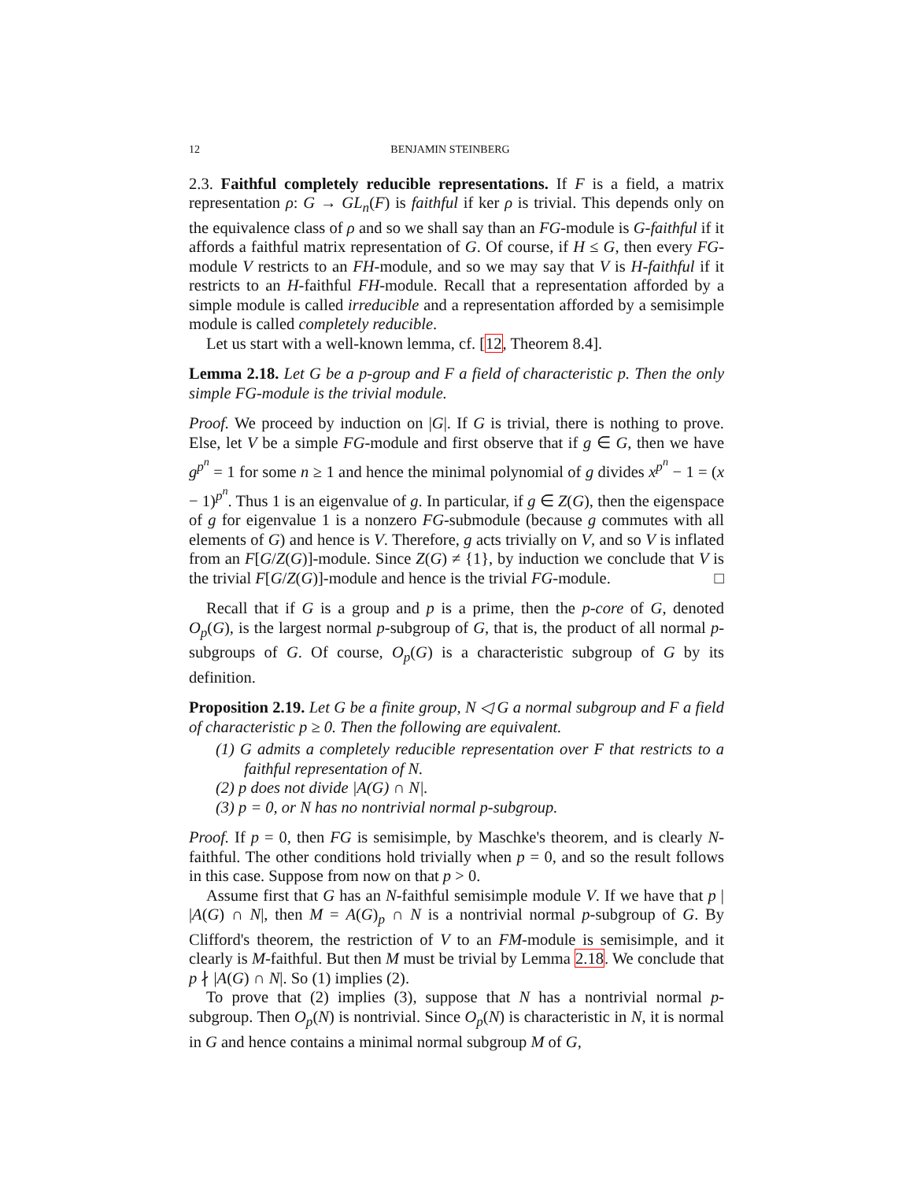12 BENJAMIN STEINBERG
2.3. Faithful completely reducible representations. If F is a field, a matrix representation ρ: G → GL<sub>n</sub>(F) is faithful if ker ρ is trivial. This depends only on the equivalence class of ρ and so we shall say than an FG-module is G-faithful if it affords a faithful matrix representation of G. Of course, if H ≤ G, then every FG-module V restricts to an FH-module, and so we may say that V is H-faithful if it restricts to an H-faithful FH-module. Recall that a representation afforded by a simple module is called irreducible and a representation afforded by a semisimple module is called completely reducible.
Let us start with a well-known lemma, cf. [12, Theorem 8.4].
Lemma 2.18. Let G be a p-group and F a field of characteristic p. Then the only simple FG-module is the trivial module.
Proof. We proceed by induction on |G|. If G is trivial, there is nothing to prove. Else, let V be a simple FG-module and first observe that if g ∈ G, then we have g<sup>p<sup>n</sup></sup> = 1 for some n ≥ 1 and hence the minimal polynomial of g divides x<sup>p<sup>n</sup></sup> − 1 = (x − 1)<sup>p<sup>n</sup></sup>. Thus 1 is an eigenvalue of g. In particular, if g ∈ Z(G), then the eigenspace of g for eigenvalue 1 is a nonzero FG-submodule (because g commutes with all elements of G) and hence is V. Therefore, g acts trivially on V, and so V is inflated from an F[G/Z(G)]-module. Since Z(G) ≠ {1}, by induction we conclude that V is the trivial F[G/Z(G)]-module and hence is the trivial FG-module. □
Recall that if G is a group and p is a prime, then the p-core of G, denoted O<sub>p</sub>(G), is the largest normal p-subgroup of G, that is, the product of all normal p-subgroups of G. Of course, O<sub>p</sub>(G) is a characteristic subgroup of G by its definition.
Proposition 2.19. Let G be a finite group, N ◁ G a normal subgroup and F a field of characteristic p ≥ 0. Then the following are equivalent.
(1) G admits a completely reducible representation over F that restricts to a faithful representation of N.
(2) p does not divide |A(G) ∩ N|.
(3) p = 0, or N has no nontrivial normal p-subgroup.
Proof. If p = 0, then FG is semisimple, by Maschke's theorem, and is clearly N-faithful. The other conditions hold trivially when p = 0, and so the result follows in this case. Suppose from now on that p > 0.
Assume first that G has an N-faithful semisimple module V. If we have that p | |A(G) ∩ N|, then M = A(G)<sub>p</sub> ∩ N is a nontrivial normal p-subgroup of G. By Clifford's theorem, the restriction of V to an FM-module is semisimple, and it clearly is M-faithful. But then M must be trivial by Lemma 2.18. We conclude that p ∤ |A(G) ∩ N|. So (1) implies (2).
To prove that (2) implies (3), suppose that N has a nontrivial normal p-subgroup. Then O<sub>p</sub>(N) is nontrivial. Since O<sub>p</sub>(N) is characteristic in N, it is normal in G and hence contains a minimal normal subgroup M of G,